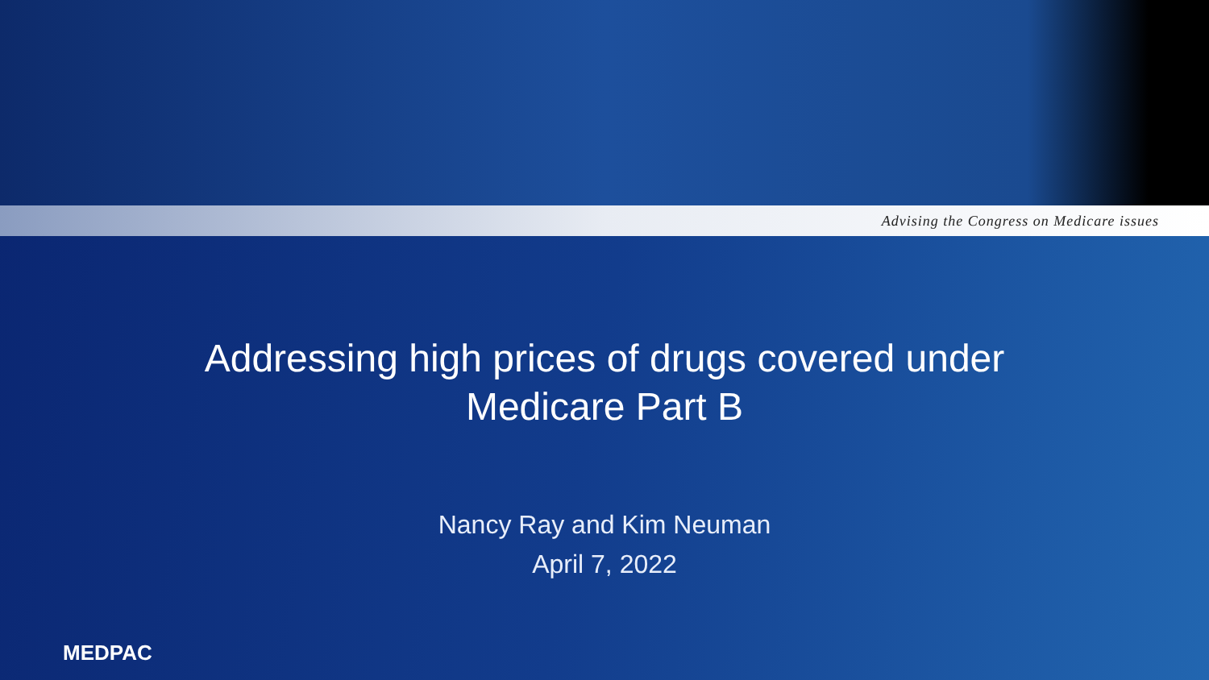Advising the Congress on Medicare issues
Addressing high prices of drugs covered under
Medicare Part B
Nancy Ray and Kim Neuman
April 7, 2022
MEDPAC